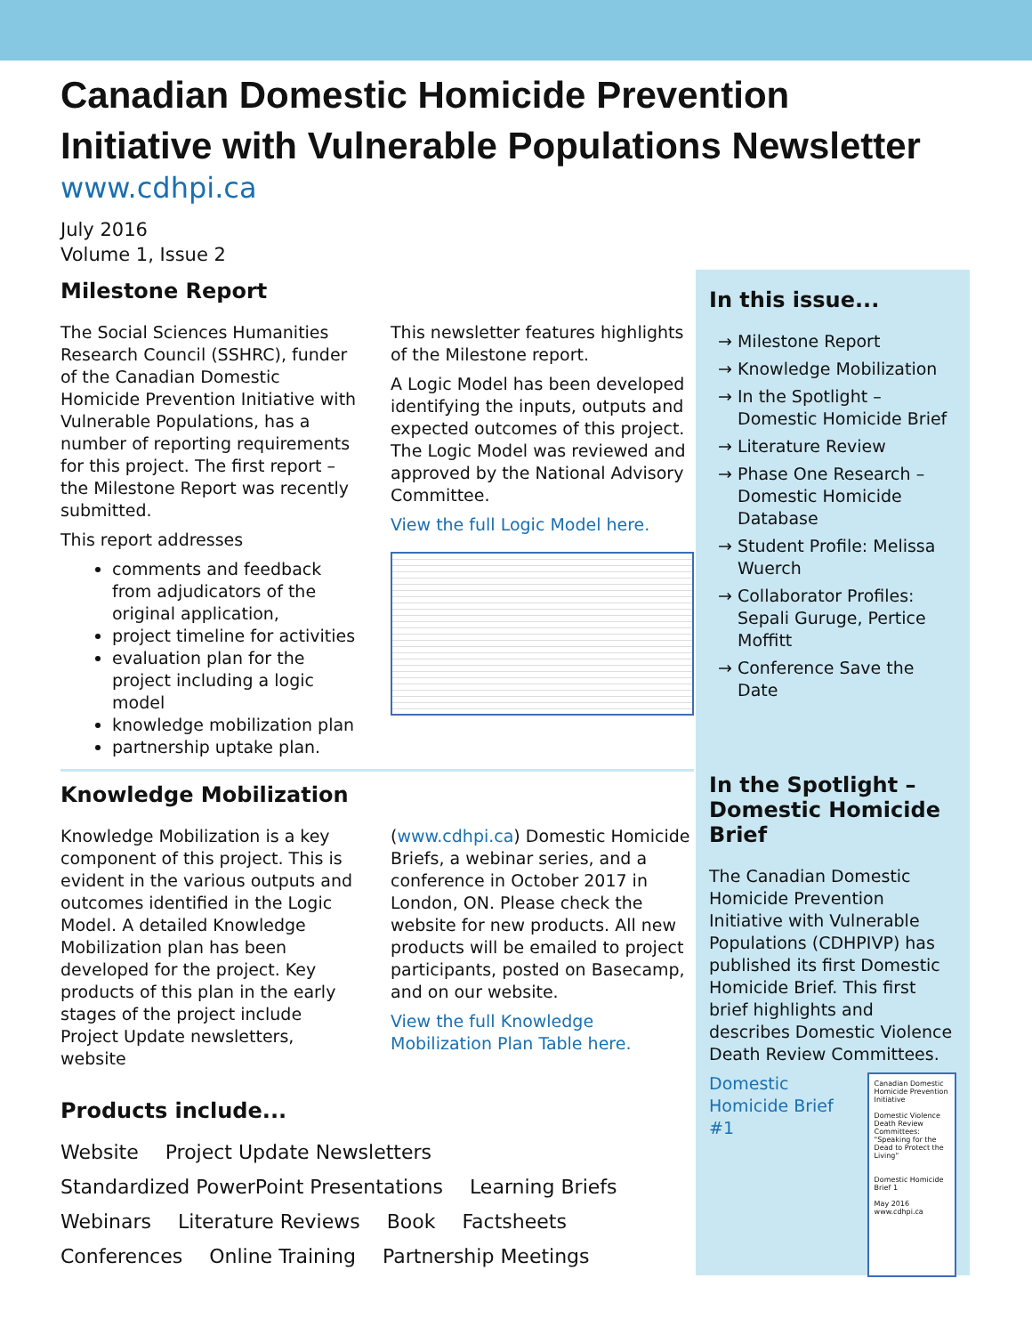Canadian Domestic Homicide Prevention
Initiative with Vulnerable Populations Newsletter
www.cdhpi.ca
July 2016
Volume 1, Issue 2
Milestone Report
The Social Sciences Humanities Research Council (SSHRC), funder of the Canadian Domestic Homicide Prevention Initiative with Vulnerable Populations, has a number of reporting requirements for this project. The first report – the Milestone Report was recently submitted.
This report addresses
comments and feedback from adjudicators of the original application,
project timeline for activities
evaluation plan for the project including a logic model
knowledge mobilization plan
partnership uptake plan.
This newsletter features highlights of the Milestone report.
A Logic Model has been developed identifying the inputs, outputs and expected outcomes of this project. The Logic Model was reviewed and approved by the National Advisory Committee.
View the full Logic Model here.
Knowledge Mobilization
Knowledge Mobilization is a key component of this project. This is evident in the various outputs and outcomes identified in the Logic Model. A detailed Knowledge Mobilization plan has been developed for the project. Key products of this plan in the early stages of the project include Project Update newsletters, website
(www.cdhpi.ca) Domestic Homicide Briefs, a webinar series, and a conference in October 2017 in London, ON. Please check the website for new products. All new products will be emailed to project participants, posted on Basecamp, and on our website.
View the full Knowledge Mobilization Plan Table here.
Products include...
Website Project Update Newsletters Standardized PowerPoint Presentations Learning Briefs Webinars Literature Reviews Book Factsheets Conferences Online Training Partnership Meetings
In this issue...
→ Milestone Report
→ Knowledge Mobilization
→ In the Spotlight – Domestic Homicide Brief
→ Literature Review
→ Phase One Research – Domestic Homicide Database
→ Student Profile: Melissa Wuerch
→ Collaborator Profiles: Sepali Guruge, Pertice Moffitt
→ Conference Save the Date
In the Spotlight – Domestic Homicide Brief
The Canadian Domestic Homicide Prevention Initiative with Vulnerable Populations (CDHPIVP) has published its first Domestic Homicide Brief. This first brief highlights and describes Domestic Violence Death Review Committees.
Domestic Homicide Brief #1
Canadian Domestic Homicide Prevention Initiative
Domestic Violence Death Review Committees: "Speaking for the Dead to Protect the Living"
Domestic Homicide Brief 1
May 2016 www.cdhpi.ca